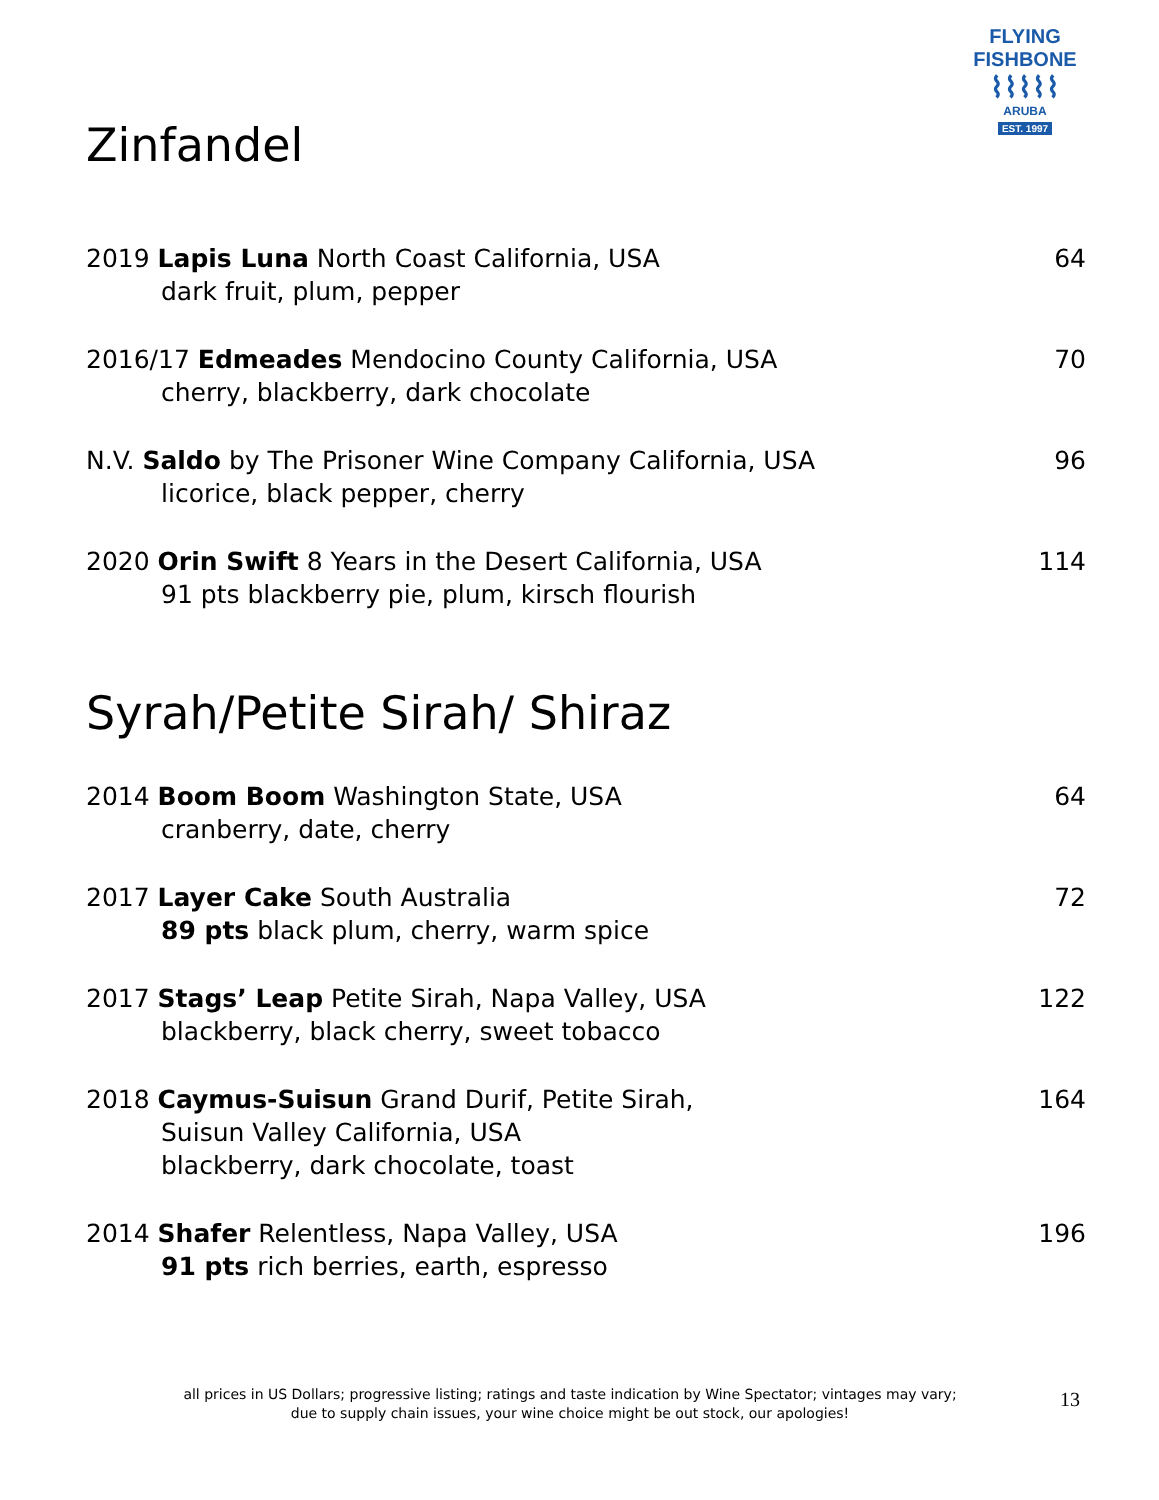FLYING FISHBONE
⌇⌇⌇⌇⌇
ARUBA
EST. 1997
Zinfandel
2019 Lapis Luna North Coast California, USA
dark fruit, plum, pepper
64
2016/17 Edmeades Mendocino County California, USA
cherry, blackberry, dark chocolate
70
N.V. Saldo by The Prisoner Wine Company California, USA
licorice, black pepper, cherry
96
2020 Orin Swift 8 Years in the Desert California, USA
91 pts blackberry pie, plum, kirsch flourish
114
Syrah/Petite Sirah/ Shiraz
2014 Boom Boom Washington State, USA
cranberry, date, cherry
64
2017 Layer Cake South Australia
89 pts black plum, cherry, warm spice
72
2017 Stags’ Leap Petite Sirah, Napa Valley, USA
blackberry, black cherry, sweet tobacco
122
2018 Caymus-Suisun Grand Durif, Petite Sirah,
Suisun Valley California, USA
blackberry, dark chocolate, toast
164
2014 Shafer Relentless, Napa Valley, USA
91 pts rich berries, earth, espresso
196
all prices in US Dollars; progressive listing; ratings and taste indication by Wine Spectator; vintages may vary;
due to supply chain issues, your wine choice might be out stock, our apologies!
13